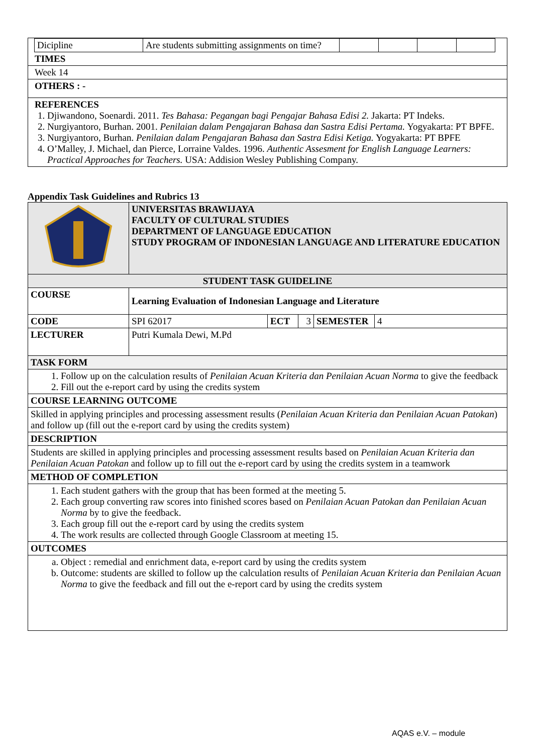| Dicipline | Are students submitting assignments on time? | | | | |
TIMES
Week 14
OTHERS : -
REFERENCES
1. Djiwandono, Soenardi. 2011. Tes Bahasa: Pegangan bagi Pengajar Bahasa Edisi 2. Jakarta: PT Indeks.
2. Nurgiyantoro, Burhan. 2001. Penilaian dalam Pengajaran Bahasa dan Sastra Edisi Pertama. Yogyakarta: PT BPFE.
3. Nurgiyantoro, Burhan. Penilaian dalam Pengajaran Bahasa dan Sastra Edisi Ketiga. Yogyakarta: PT BPFE
4. O’Malley, J. Michael, dan Pierce, Lorraine Valdes. 1996. Authentic Assesment for English Language Learners: Practical Approaches for Teachers. USA: Addision Wesley Publishing Company.
Appendix Task Guidelines and Rubrics 13
| | UNIVERSITAS BRAWIJAYA FACULTY OF CULTURAL STUDIES DEPARTMENT OF LANGUAGE EDUCATION STUDY PROGRAM OF INDONESIAN LANGUAGE AND LITERATURE EDUCATION | | | | |
| STUDENT TASK GUIDELINE | | | | | |
| COURSE | Learning Evaluation of Indonesian Language and Literature | | | | |
| CODE | SPI 62017 | ECT | 3 | SEMESTER | 4 |
| LECTURER | Putri Kumala Dewi, M.Pd | | | | |
| TASK FORM | | | | | |
| 1. Follow up on the calculation results of Penilaian Acuan Kriteria dan Penilaian Acuan Norma to give the feedback 2. Fill out the e-report card by using the credits system | | | | | |
| COURSE LEARNING OUTCOME | | | | | |
| Skilled in applying principles and processing assessment results ( Penilaian Acuan Kriteria dan Penilaian Acuan Patokan ) and follow up (fill out the e-report card by using the credits system) | | | | | |
| DESCRIPTION | | | | | |
| Students are skilled in applying principles and processing assessment results based on Penilaian Acuan Kriteria dan Penilaian Acuan Patokan and follow up to fill out the e-report card by using the credits system in a teamwork | | | | | |
| METHOD OF COMPLETION | | | | | |
| 1. Each student gathers with the group that has been formed at the meeting 5. 2. Each group converting raw scores into finished scores based on Penilaian Acuan Patokan dan Penilaian Acuan Norma by to give the feedback. 3. Each group fill out the e-report card by using the credits system 4. The work results are collected through Google Classroom at meeting 15. | | | | | |
| OUTCOMES | | | | | |
| a. Object : remedial and enrichment data, e-report card by using the credits system b. Outcome: students are skilled to follow up the calculation results of Penilaian Acuan Kriteria dan Penilaian Acuan Norma to give the feedback and fill out the e-report card by using the credits system | | | | | |
AQAS e.V. – module